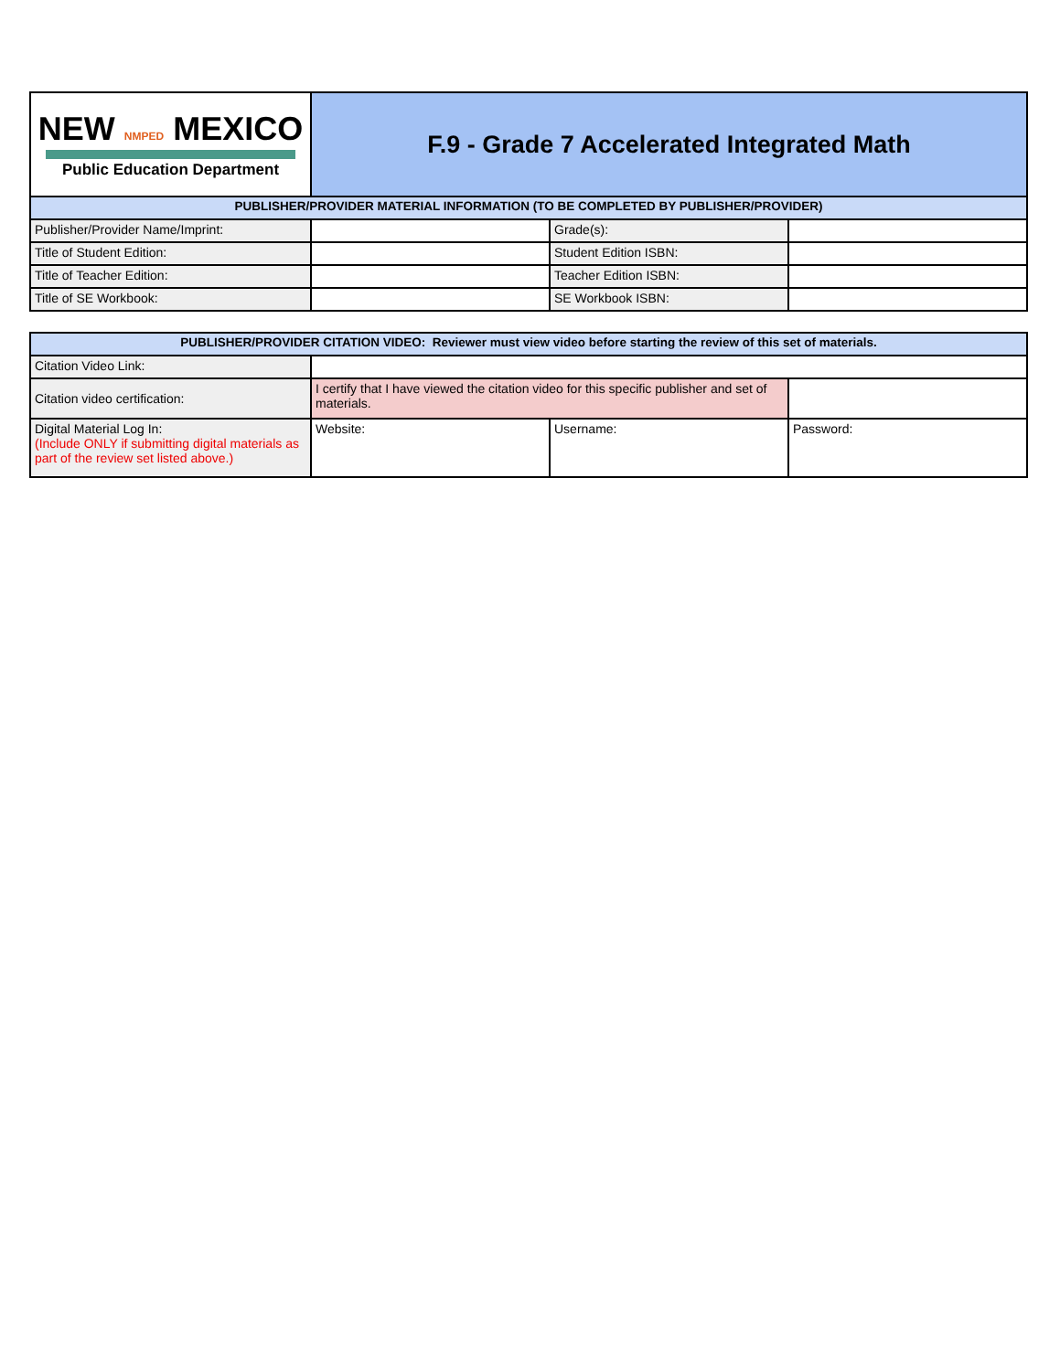| NEW NMPED MEXICO Public Education Department | F.9 - Grade 7 Accelerated Integrated Math | | |
| PUBLISHER/PROVIDER MATERIAL INFORMATION (TO BE COMPLETED BY PUBLISHER/PROVIDER) | | | |
| Publisher/Provider Name/Imprint: | | Grade(s): | |
| Title of Student Edition: | | Student Edition ISBN: | |
| Title of Teacher Edition: | | Teacher Edition ISBN: | |
| Title of SE Workbook: | | SE Workbook ISBN: | |
| PUBLISHER/PROVIDER CITATION VIDEO: Reviewer must view video before starting the review of this set of materials. | | | |
| Citation Video Link: | | | |
| Citation video certification: | I certify that I have viewed the citation video for this specific publisher and set of materials. | | |
| Digital Material Log In: (Include ONLY if submitting digital materials as part of the review set listed above.) | Website: | Username: | Password: |